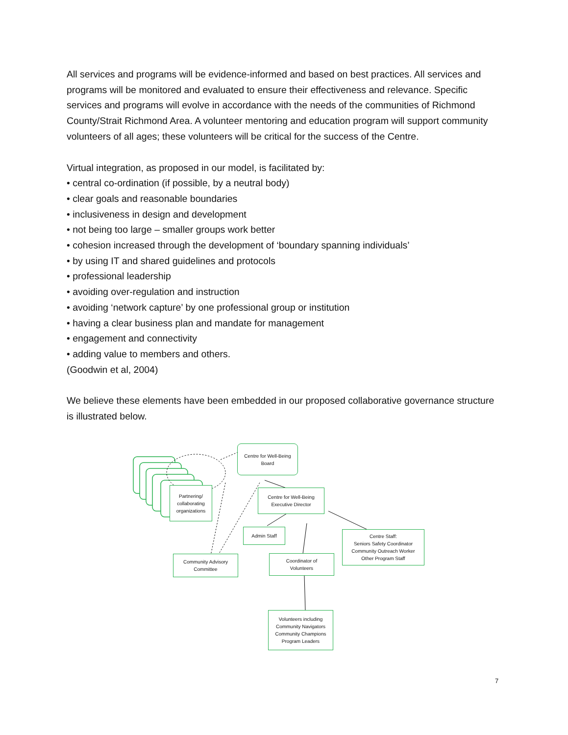All services and programs will be evidence-informed and based on best practices. All services and programs will be monitored and evaluated to ensure their effectiveness and relevance. Specific services and programs will evolve in accordance with the needs of the communities of Richmond County/Strait Richmond Area. A volunteer mentoring and education program will support community volunteers of all ages; these volunteers will be critical for the success of the Centre.
Virtual integration, as proposed in our model, is facilitated by:
• central co-ordination (if possible, by a neutral body)
• clear goals and reasonable boundaries
• inclusiveness in design and development
• not being too large – smaller groups work better
• cohesion increased through the development of ‘boundary spanning individuals’
• by using IT and shared guidelines and protocols
• professional leadership
• avoiding over-regulation and instruction
• avoiding ‘network capture’ by one professional group or institution
• having a clear business plan and mandate for management
• engagement and connectivity
• adding value to members and others.
(Goodwin et al, 2004)
We believe these elements have been embedded in our proposed collaborative governance structure is illustrated below.
Partnering/
collaborating
organizations
Centre for Well-Being
Board
Centre for Well-Being
Executive Director
Admin Staff
Centre Staff:
Seniors Safety Coordinator
Community Outreach Worker
Other Program Staff
Community Advisory
Committee
Coordinator of
Volunteers
Volunteers including
Community Navigators
Community Champions
Program Leaders
7